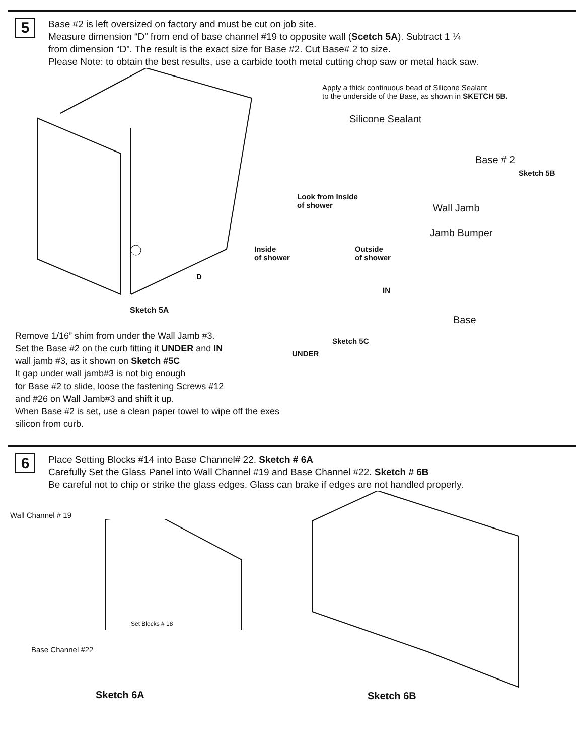5
Base #2 is left oversized on factory and must be cut on job site.
Measure dimension “D” from end of base channel #19 to opposite wall (Scetch 5A). Subtract 1 ¼
from dimension “D”. The result is the exact size for Base #2. Cut Base# 2 to size.
Please Note: to obtain the best results, use a carbide tooth metal cutting chop saw or metal hack saw.
D
Sketch 5A
Remove 1/16” shim from under the Wall Jamb #3.
Set the Base #2 on the curb fitting it UNDER and IN
wall jamb #3, as it shown on Sketch #5C
It gap under wall jamb#3 is not big enough
for Base #2 to slide, loose the fastening Screws #12
and #26 on Wall Jamb#3 and shift it up.
When Base #2 is set, use a clean paper towel to wipe off the exes silicon from curb.
Apply a thick continuous bead of Silicone Sealant
to the underside of the Base, as shown in SKETCH 5B.
Silicone Sealant
Base # 2
Sketch 5B
Look from Inside
of shower
Inside
of shower
Outside
of shower
IN
Sketch 5C
UNDER
Wall Jamb
Jamb Bumper
Base
6
Place Setting Blocks #14 into Base Channel# 22. Sketch # 6A
Carefully Set the Glass Panel into Wall Channel #19 and Base Channel #22. Sketch # 6B
Be careful not to chip or strike the glass edges. Glass can brake if edges are not handled properly.
Wall Channel # 19
Set Blocks # 18
Base Channel #22
Sketch 6A
Sketch 6B